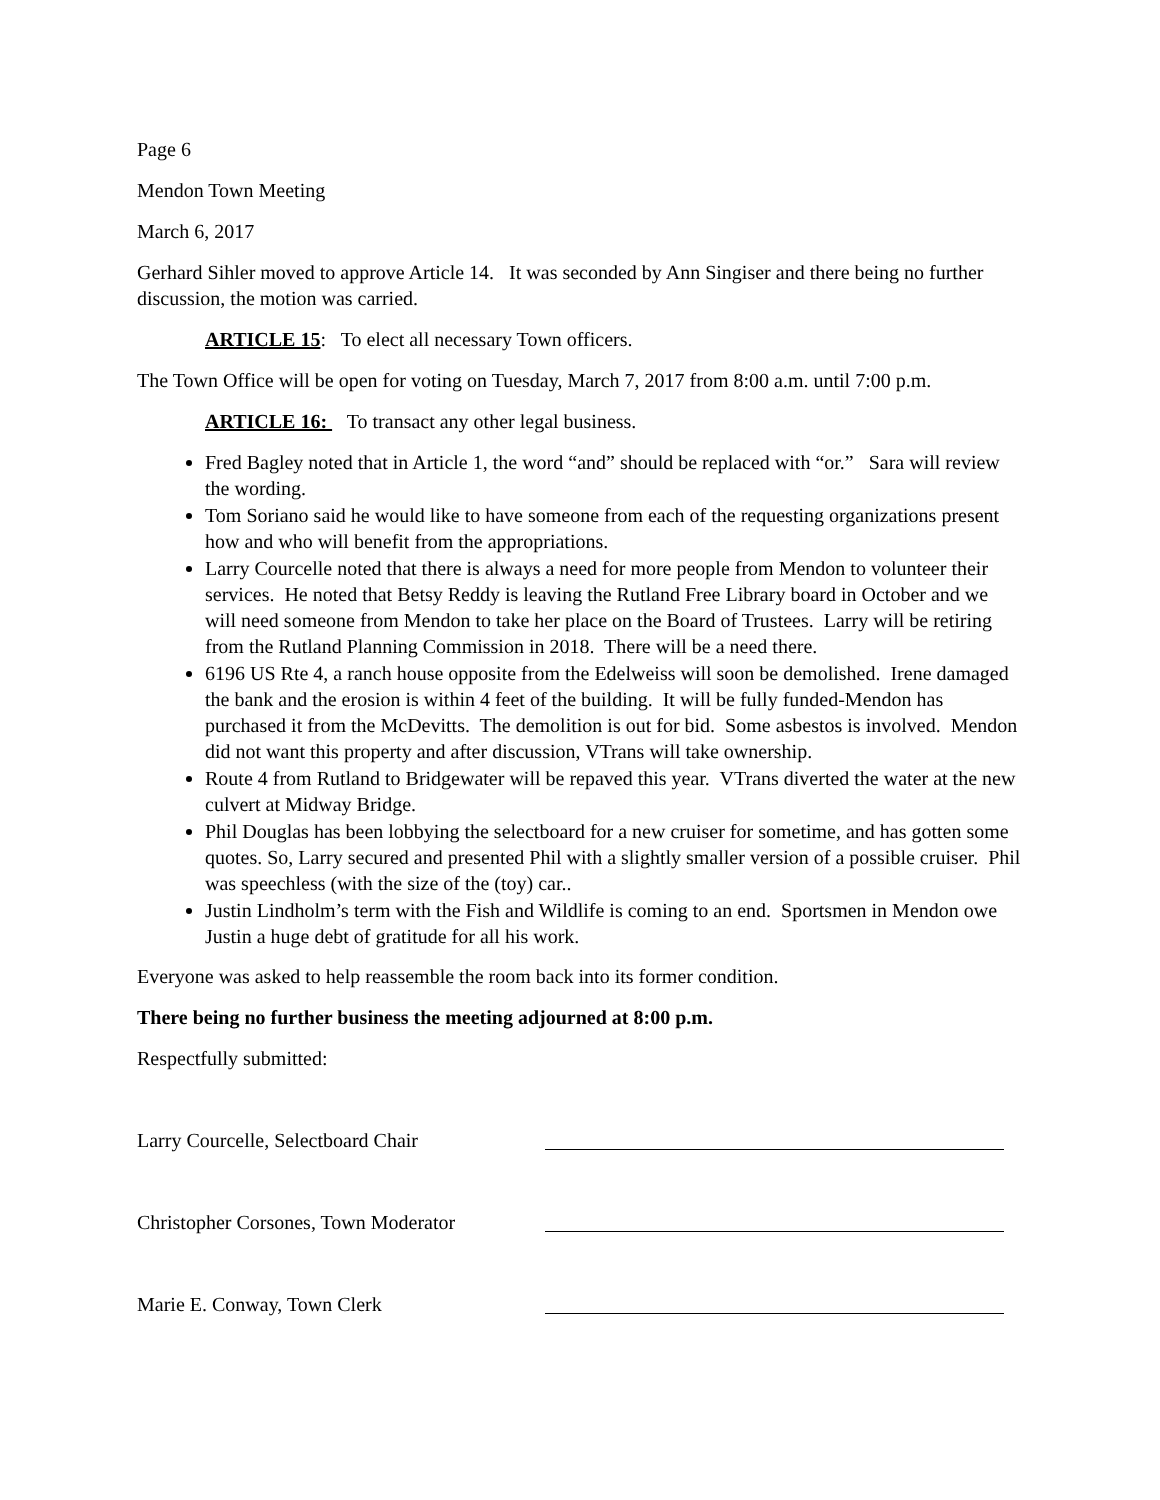Page 6
Mendon Town Meeting
March 6, 2017
Gerhard Sihler moved to approve Article 14. It was seconded by Ann Singiser and there being no further discussion, the motion was carried.
ARTICLE 15: To elect all necessary Town officers.
The Town Office will be open for voting on Tuesday, March 7, 2017 from 8:00 a.m. until 7:00 p.m.
ARTICLE 16: To transact any other legal business.
Fred Bagley noted that in Article 1, the word “and” should be replaced with “or.” Sara will review the wording.
Tom Soriano said he would like to have someone from each of the requesting organizations present how and who will benefit from the appropriations.
Larry Courcelle noted that there is always a need for more people from Mendon to volunteer their services. He noted that Betsy Reddy is leaving the Rutland Free Library board in October and we will need someone from Mendon to take her place on the Board of Trustees. Larry will be retiring from the Rutland Planning Commission in 2018. There will be a need there.
6196 US Rte 4, a ranch house opposite from the Edelweiss will soon be demolished. Irene damaged the bank and the erosion is within 4 feet of the building. It will be fully funded-Mendon has purchased it from the McDevitts. The demolition is out for bid. Some asbestos is involved. Mendon did not want this property and after discussion, VTrans will take ownership.
Route 4 from Rutland to Bridgewater will be repaved this year. VTrans diverted the water at the new culvert at Midway Bridge.
Phil Douglas has been lobbying the selectboard for a new cruiser for sometime, and has gotten some quotes. So, Larry secured and presented Phil with a slightly smaller version of a possible cruiser. Phil was speechless (with the size of the (toy) car..
Justin Lindholm’s term with the Fish and Wildlife is coming to an end. Sportsmen in Mendon owe Justin a huge debt of gratitude for all his work.
Everyone was asked to help reassemble the room back into its former condition.
There being no further business the meeting adjourned at 8:00 p.m.
Respectfully submitted:
Larry Courcelle, Selectboard Chair
Christopher Corsones, Town Moderator
Marie E. Conway, Town Clerk